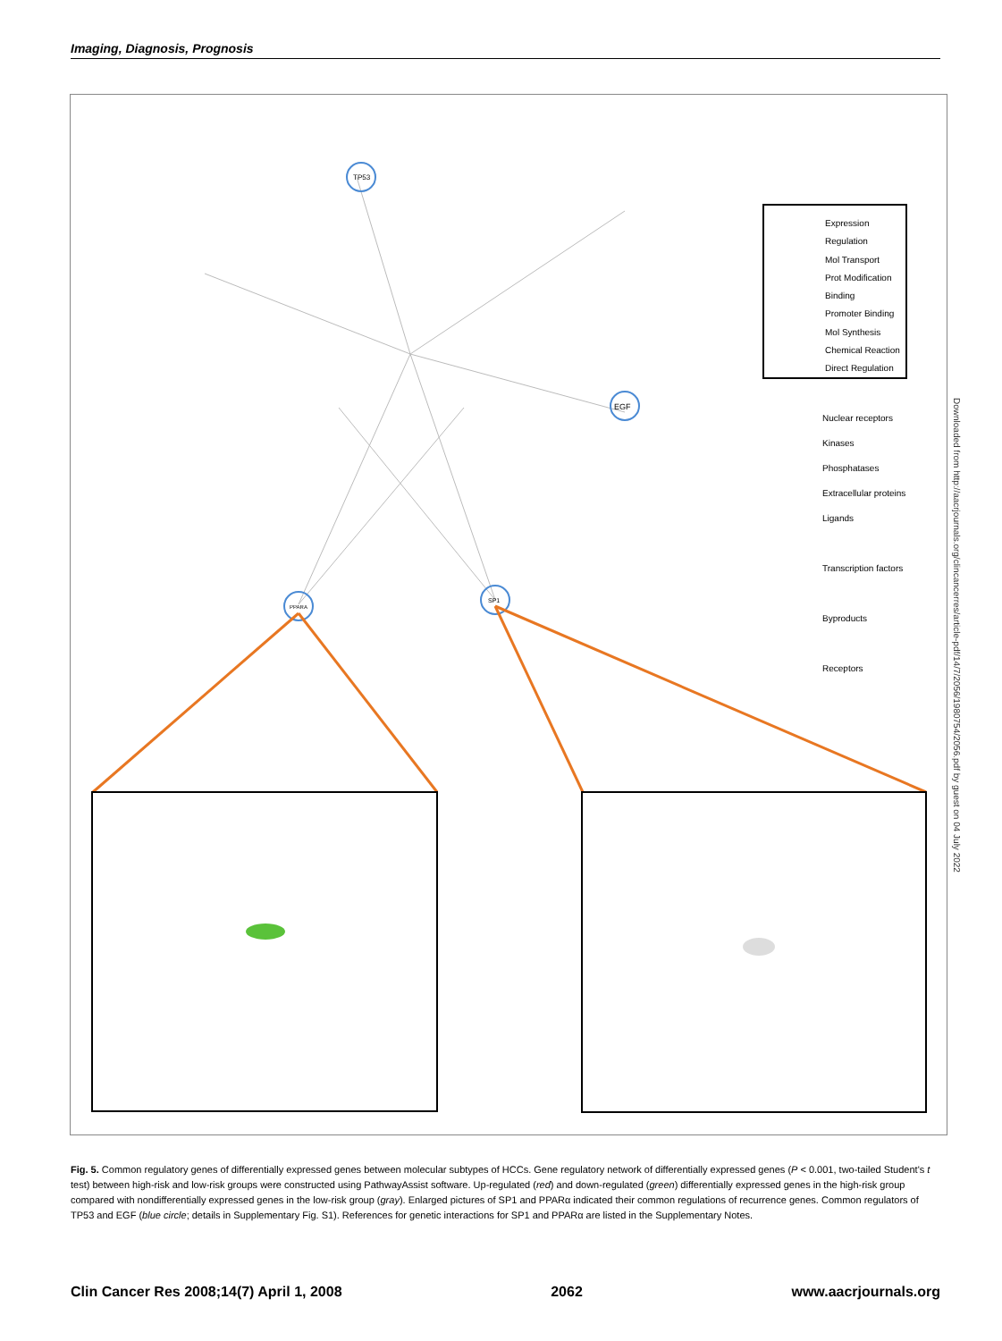Imaging, Diagnosis, Prognosis
TP53
EGF
PPARA
SP1
Expression
Regulation
Mol Transport
Prot Modification
Binding
Promoter Binding
Mol Synthesis
Chemical Reaction
Direct Regulation
Nuclear receptors
Kinases
Phosphatases
Extracellular proteins
Ligands
Transcription factors
Byproducts
Receptors
Downloaded from http://aacrjournals.org/clincancerres/article-pdf/14/7/2056/1980754/2056.pdf by guest on 04 July 2022
Fig. 5. Common regulatory genes of differentially expressed genes between molecular subtypes of HCCs. Gene regulatory network of differentially expressed genes (P < 0.001, two-tailed Student's t test) between high-risk and low-risk groups were constructed using PathwayAssist software. Up-regulated (red) and down-regulated (green) differentially expressed genes in the high-risk group compared with nondifferentially expressed genes in the low-risk group (gray). Enlarged pictures of SP1 and PPARα indicated their common regulations of recurrence genes. Common regulators of TP53 and EGF (blue circle; details in Supplementary Fig. S1). References for genetic interactions for SP1 and PPARα are listed in the Supplementary Notes.
Clin Cancer Res 2008;14(7) April 1, 2008 2062 www.aacrjournals.org